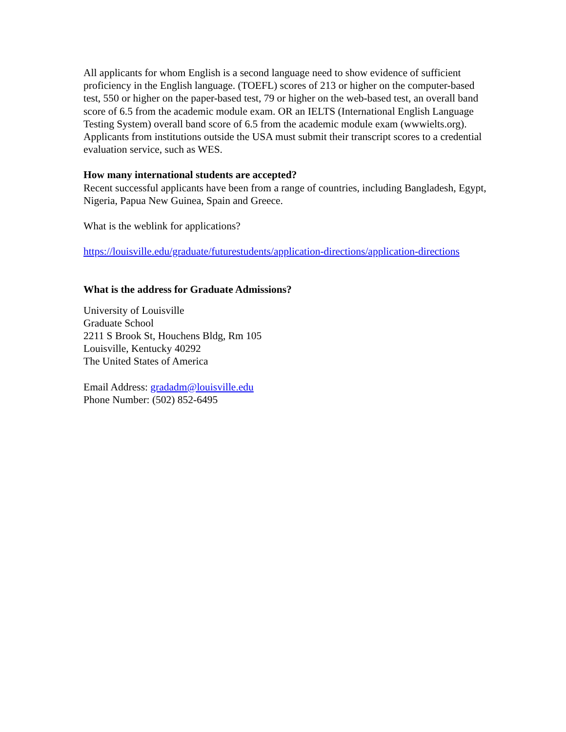All applicants for whom English is a second language need to show evidence of sufficient proficiency in the English language. (TOEFL) scores of 213 or higher on the computer-based test, 550 or higher on the paper-based test, 79 or higher on the web-based test, an overall band score of 6.5 from the academic module exam. OR an IELTS (International English Language Testing System) overall band score of 6.5 from the academic module exam (wwwielts.org).
Applicants from institutions outside the USA must submit their transcript scores to a credential evaluation service, such as WES.
How many international students are accepted?
Recent successful applicants have been from a range of countries, including Bangladesh, Egypt, Nigeria, Papua New Guinea, Spain and Greece.
What is the weblink for applications?
https://louisville.edu/graduate/futurestudents/application-directions/application-directions
What is the address for Graduate Admissions?
University of Louisville
Graduate School
2211 S Brook St, Houchens Bldg, Rm 105
Louisville, Kentucky 40292
The United States of America
Email Address: gradadm@louisville.edu
Phone Number: (502) 852-6495